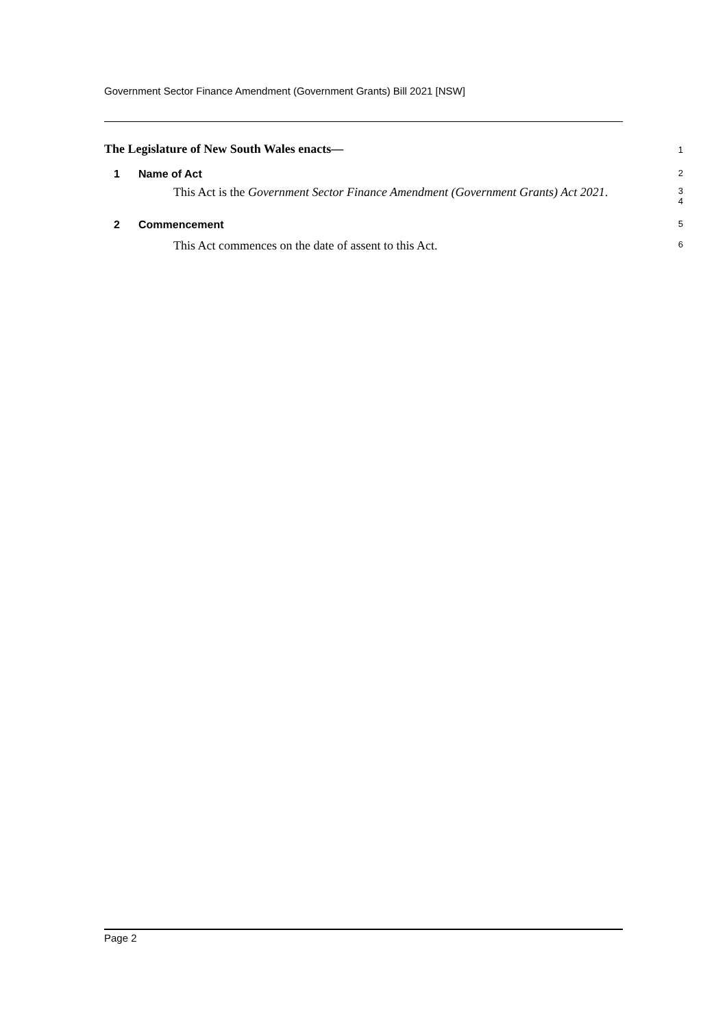Government Sector Finance Amendment (Government Grants) Bill 2021 [NSW]
The Legislature of New South Wales enacts—
1
1 Name of Act
2
This Act is the Government Sector Finance Amendment (Government Grants) Act 2021.
3
4
2 Commencement
5
This Act commences on the date of assent to this Act.
6
Page 2